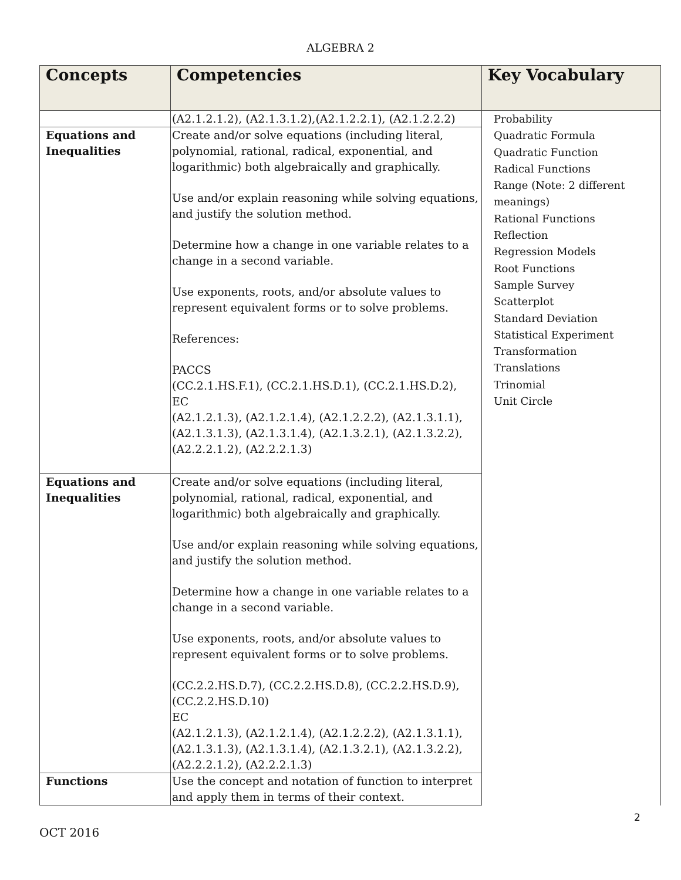ALGEBRA 2
| Concepts | Competencies | Key Vocabulary |
| --- | --- | --- |
| | (A2.1.2.1.2), (A2.1.3.1.2),(A2.1.2.2.1), (A2.1.2.2.2) | Probability Quadratic Formula Quadratic Function Radical Functions Range (Note: 2 different meanings) Rational Functions Reflection Regression Models Root Functions Sample Survey Scatterplot Standard Deviation Statistical Experiment Transformation Translations Trinomial Unit Circle |
| Equations and Inequalities | Create and/or solve equations (including literal, polynomial, rational, radical, exponential, and logarithmic) both algebraically and graphically. Use and/or explain reasoning while solving equations, and justify the solution method. Determine how a change in one variable relates to a change in a second variable. Use exponents, roots, and/or absolute values to represent equivalent forms or to solve problems. References: PACCS (CC.2.1.HS.F.1), (CC.2.1.HS.D.1), (CC.2.1.HS.D.2), EC (A2.1.2.1.3), (A2.1.2.1.4), (A2.1.2.2.2), (A2.1.3.1.1), (A2.1.3.1.3), (A2.1.3.1.4), (A2.1.3.2.1), (A2.1.3.2.2), (A2.2.2.1.2), (A2.2.2.1.3) | |
| Equations and Inequalities | Create and/or solve equations (including literal, polynomial, rational, radical, exponential, and logarithmic) both algebraically and graphically. Use and/or explain reasoning while solving equations, and justify the solution method. Determine how a change in one variable relates to a change in a second variable. Use exponents, roots, and/or absolute values to represent equivalent forms or to solve problems. (CC.2.2.HS.D.7), (CC.2.2.HS.D.8), (CC.2.2.HS.D.9), (CC.2.2.HS.D.10) EC (A2.1.2.1.3), (A2.1.2.1.4), (A2.1.2.2.2), (A2.1.3.1.1), (A2.1.3.1.3), (A2.1.3.1.4), (A2.1.3.2.1), (A2.1.3.2.2), (A2.2.2.1.2), (A2.2.2.1.3) | |
| Functions | Use the concept and notation of function to interpret and apply them in terms of their context. | |
2
OCT 2016